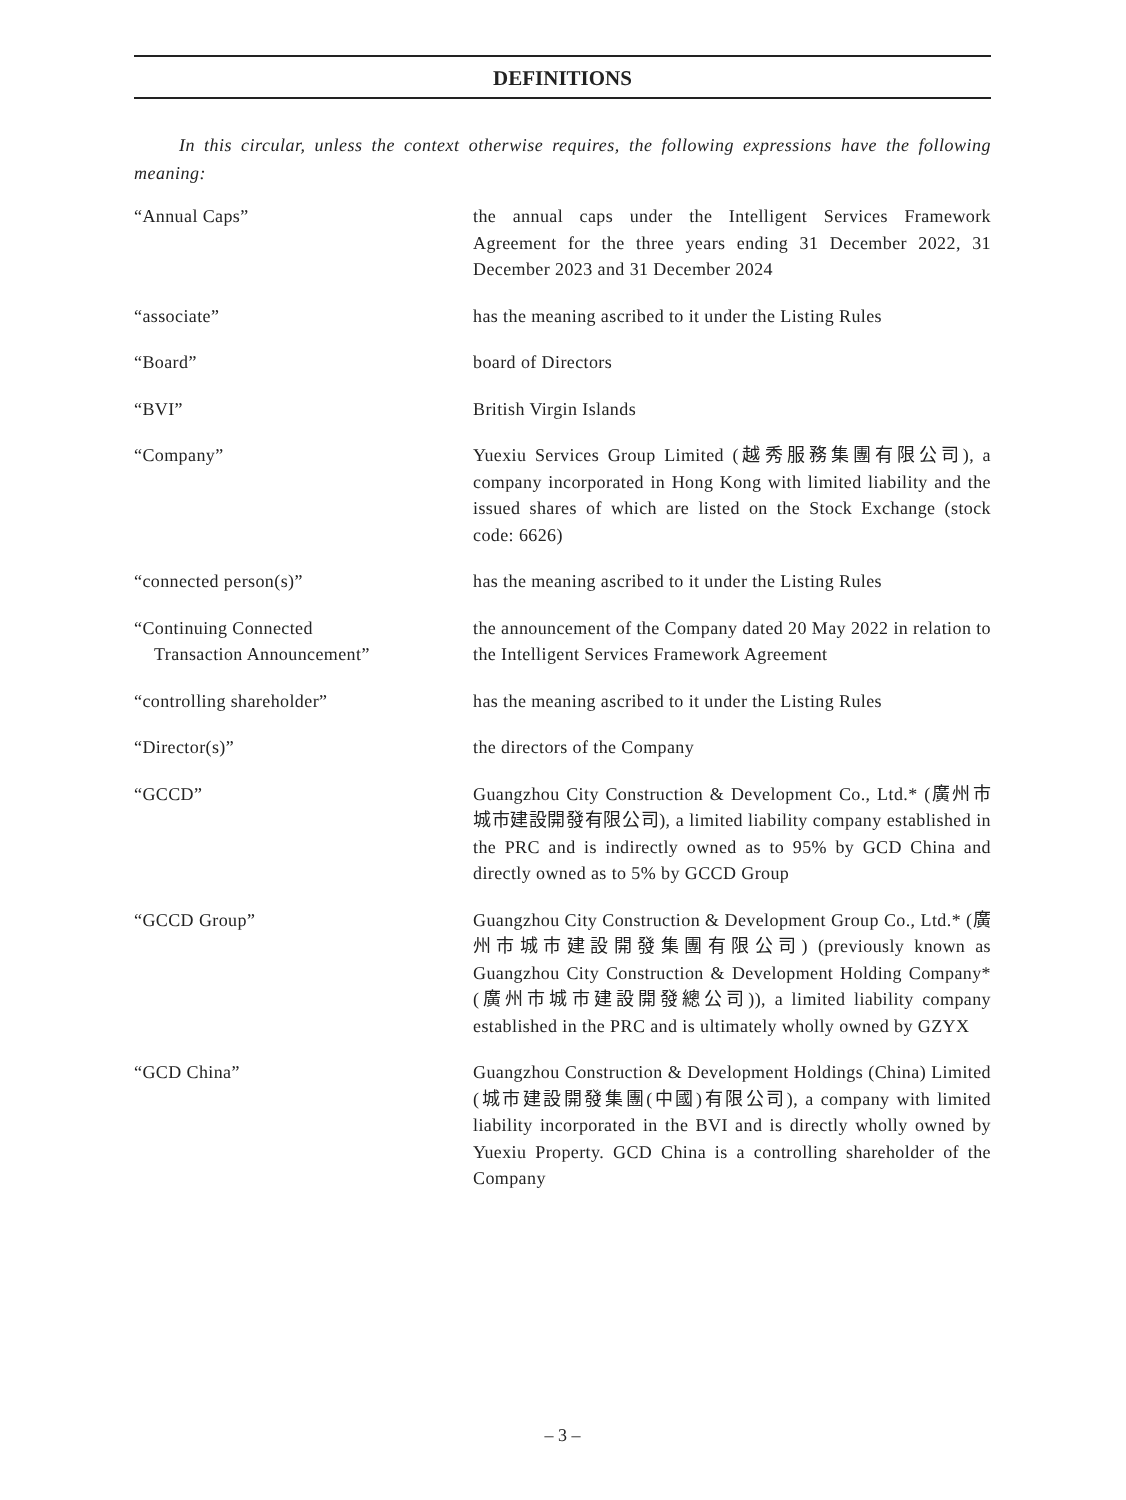DEFINITIONS
In this circular, unless the context otherwise requires, the following expressions have the following meaning:
| “Annual Caps” | the annual caps under the Intelligent Services Framework Agreement for the three years ending 31 December 2022, 31 December 2023 and 31 December 2024 |
| “associate” | has the meaning ascribed to it under the Listing Rules |
| “Board” | board of Directors |
| “BVI” | British Virgin Islands |
| “Company” | Yuexiu Services Group Limited (越秀服務集團有限公司), a company incorporated in Hong Kong with limited liability and the issued shares of which are listed on the Stock Exchange (stock code: 6626) |
| “connected person(s)” | has the meaning ascribed to it under the Listing Rules |
| “Continuing Connected Transaction Announcement” | the announcement of the Company dated 20 May 2022 in relation to the Intelligent Services Framework Agreement |
| “controlling shareholder” | has the meaning ascribed to it under the Listing Rules |
| “Director(s)” | the directors of the Company |
| “GCCD” | Guangzhou City Construction & Development Co., Ltd.* (廣州市城市建設開發有限公司), a limited liability company established in the PRC and is indirectly owned as to 95% by GCD China and directly owned as to 5% by GCCD Group |
| “GCCD Group” | Guangzhou City Construction & Development Group Co., Ltd.* (廣州市城市建設開發集團有限公司) (previously known as Guangzhou City Construction & Development Holding Company* (廣州市城市建設開發總公司)), a limited liability company established in the PRC and is ultimately wholly owned by GZYX |
| “GCD China” | Guangzhou Construction & Development Holdings (China) Limited (城市建設開發集團(中國)有限公司), a company with limited liability incorporated in the BVI and is directly wholly owned by Yuexiu Property. GCD China is a controlling shareholder of the Company |
– 3 –